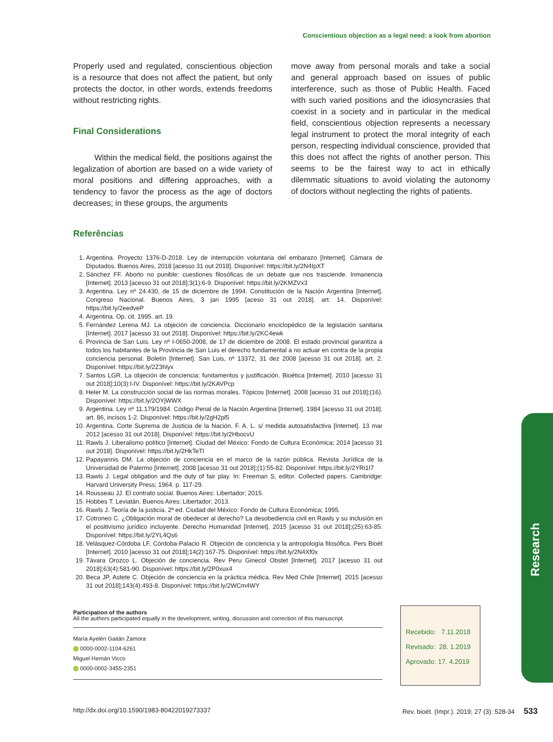Conscientious objection as a legal need: a look from abortion
Properly used and regulated, conscientious objection is a resource that does not affect the patient, but only protects the doctor, in other words, extends freedoms without restricting rights.
Final Considerations
Within the medical field, the positions against the legalization of abortion are based on a wide variety of moral positions and differing approaches, with a tendency to favor the process as the age of doctors decreases; in these groups, the arguments
move away from personal morals and take a social and general approach based on issues of public interference, such as those of Public Health. Faced with such varied positions and the idiosyncrasies that coexist in a society and in particular in the medical field, conscientious objection represents a necessary legal instrument to protect the moral integrity of each person, respecting individual conscience, provided that this does not affect the rights of another person. This seems to be the fairest way to act in ethically dilemmatic situations to avoid violating the autonomy of doctors without neglecting the rights of patients.
Referências
1. Argentina. Proyecto 1376-D-2018. Ley de interrupción voluntaria del embarazo [Internet]. Cámara de Diputados. Buenos Aires, 2018 [acesso 31 out 2018]. Disponível: https://bit.ly/2N4IpXT
2. Sánchez FF. Aborto no punible: cuestiones filosóficas de un debate que nos trasciende. Inmanencia [Internet]. 2013 [acesso 31 out 2018];3(1):6-9. Disponível: https://bit.ly/2KMZVx3
3. Argentina. Ley nº 24.430, de 15 de diciembre de 1994. Constitución de la Nación Argentina [Internet]. Congreso Nacional. Buenos Aires, 3 jan 1995 [aceso 31 out 2018]. art. 14. Disponível: https://bit.ly/2eedveP
4. Argentina. Op. cit. 1995. art. 19.
5. Fernández Lerena MJ. La objeción de conciencia. Diccionario enciclopédico de la legislación sanitaria [Internet]. 2017 [acesso 31 out 2018]. Disponível: https://bit.ly/2KC4ewk
6. Provincia de San Luis. Ley nº I-0650-2008, de 17 de diciembre de 2008. El estado provincial garantiza a todos los habitantes de la Provincia de San Luis el derecho fundamental a no actuar en contra de la propia conciencia personal. Boletín [Internet]. San Luis, nº 13372, 31 dez 2008 [acesso 31 out 2018]. art. 2. Disponível: https://bit.ly/2Z3hlyx
7. Santos LGR. La objeción de conciencia: fundamentos y justificación. Bioética [Internet]. 2010 [acesso 31 out 2018];10(3):I-IV. Disponível: https://bit.ly/2KAVPcp
8. Heler M. La construcción social de las normas morales. Tópicos [Internet]. 2008 [acesso 31 out 2018];(16). Disponível: https://bit.ly/2OYjWWX
9. Argentina. Ley nº 11.179/1984. Código Penal de la Nación Argentina [Internet]. 1984 [acesso 31 out 2018]. art. 86, incisos 1-2. Disponível: https://bit.ly/2gH2pl5
10. Argentina. Corte Suprema de Justicia de la Nación. F. A. L. s/ medida autosatisfactiva [Internet]. 13 mar 2012 [acesso 31 out 2018]. Disponível: https://bit.ly/2HbocvU
11. Rawls J. Liberalismo político [Internet]. Ciudad del México: Fondo de Cultura Económica; 2014 [acesso 31 out 2018]. Disponível: https://bit.ly/2HkTeTl
12. Papayannis DM. La objeción de conciencia en el marco de la razón pública. Revista Jurídica de la Universidad de Palermo [Internet]. 2008 [acesso 31 out 2018];(1):55-82. Disponível: https://bit.ly/2YRi1I7
13. Rawls J. Legal obligation and the duty of fair play. In: Freeman S, editor. Collected papers. Cambridge: Harvard University Press; 1964. p. 117-29.
14. Rousseau JJ. El contrato social. Buenos Aires: Libertador; 2015.
15. Hobbes T. Leviatán. Buenos Aires: Libertador; 2013.
16. Rawls J. Teoría de la justicia. 2ª ed. Ciudad del México: Fondo de Cultura Económica; 1995.
17. Cotroneo C. ¿Obligación moral de obedecer al derecho? La desobediencia civil en Rawls y su inclusión en el positivismo jurídico incluyente. Derecho Humanidad [Internet]. 2015 [acesso 31 out 2018];(25):63-85. Disponível: https://bit.ly/2YL4Qs6
18. Velásquez-Córdoba LF, Córdoba-Palacio R. Objeción de conciencia y la antropología filosófica. Pers Bioét [Internet]. 2010 [acesso 31 out 2018];14(2):167-75. Disponível: https://bit.ly/2N4Xf0x
19. Távara Orozco L. Objeción de conciencia. Rev Peru Ginecol Obstet [Internet]. 2017 [acesso 31 out 2018];63(4):581-90. Disponível: https://bit.ly/2P0xux4
20. Beca JP, Astete C. Objeción de conciencia en la práctica médica. Rev Med Chile [Internet]. 2015 [acesso 31 out 2018];143(4):493-8. Disponível: https://bit.ly/2WCm4WY
Participation of the authors
All the authors participated equally in the development, writing, discussion and correction of this manuscript.
María Ayelén Gaitán Zamora
0000-0002-1104-6261
Miguel Hernán Vicco
0000-0002-3455-2351
Recebido: 7.11.2018
Revisado: 28. 1.2019
Aprovado: 17. 4.2019
Research
http://dx.doi.org/10.1590/1983-80422019273337 Rev. bioét. (Impr.). 2019; 27 (3): 528-34 533